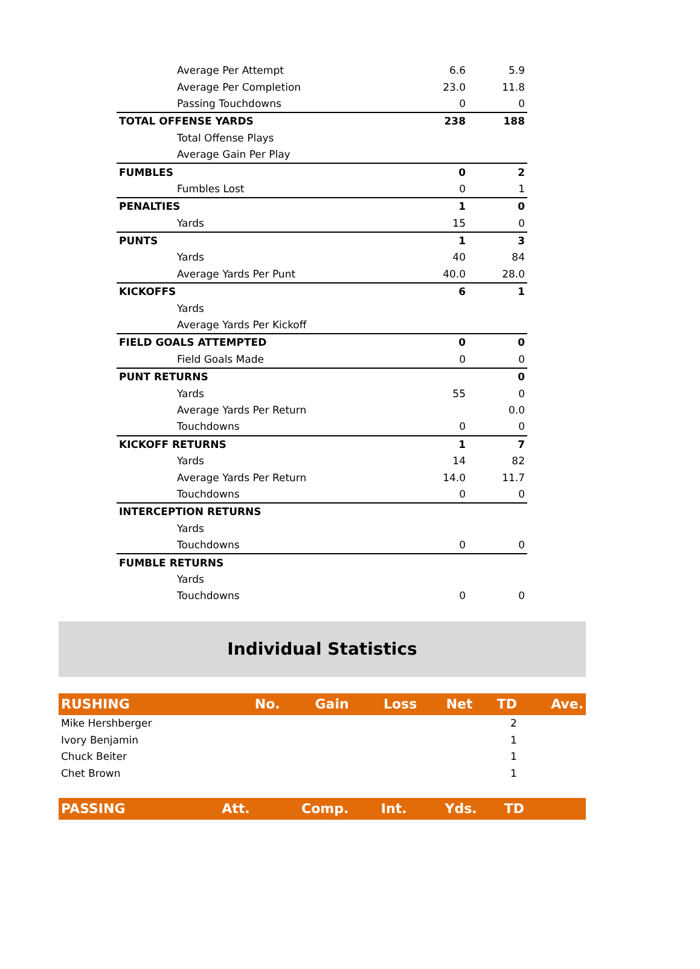| Average Per Attempt | 6.6 | 5.9 |
| Average Per Completion | 23.0 | 11.8 |
| Passing Touchdowns | 0 | 0 |
| TOTAL OFFENSE YARDS | 238 | 188 |
| Total Offense Plays | | |
| Average Gain Per Play | | |
| FUMBLES | 0 | 2 |
| Fumbles Lost | 0 | 1 |
| PENALTIES | 1 | 0 |
| Yards | 15 | 0 |
| PUNTS | 1 | 3 |
| Yards | 40 | 84 |
| Average Yards Per Punt | 40.0 | 28.0 |
| KICKOFFS | 6 | 1 |
| Yards | | |
| Average Yards Per Kickoff | | |
| FIELD GOALS ATTEMPTED | 0 | 0 |
| Field Goals Made | 0 | 0 |
| PUNT RETURNS | | 0 |
| Yards | 55 | 0 |
| Average Yards Per Return | | 0.0 |
| Touchdowns | 0 | 0 |
| KICKOFF RETURNS | 1 | 7 |
| Yards | 14 | 82 |
| Average Yards Per Return | 14.0 | 11.7 |
| Touchdowns | 0 | 0 |
| INTERCEPTION RETURNS | | |
| Yards | | |
| Touchdowns | 0 | 0 |
| FUMBLE RETURNS | | |
| Yards | | |
| Touchdowns | 0 | 0 |
Individual Statistics
| RUSHING | No. | Gain | Loss | Net | TD | Ave. |
| --- | --- | --- | --- | --- | --- | --- |
| Mike Hershberger | | | | | 2 | |
| Ivory Benjamin | | | | | 1 | |
| Chuck Beiter | | | | | 1 | |
| Chet Brown | | | | | 1 | |
| PASSING | Att. | Comp. | Int. | Yds. | TD | |
| --- | --- | --- | --- | --- | --- | --- |